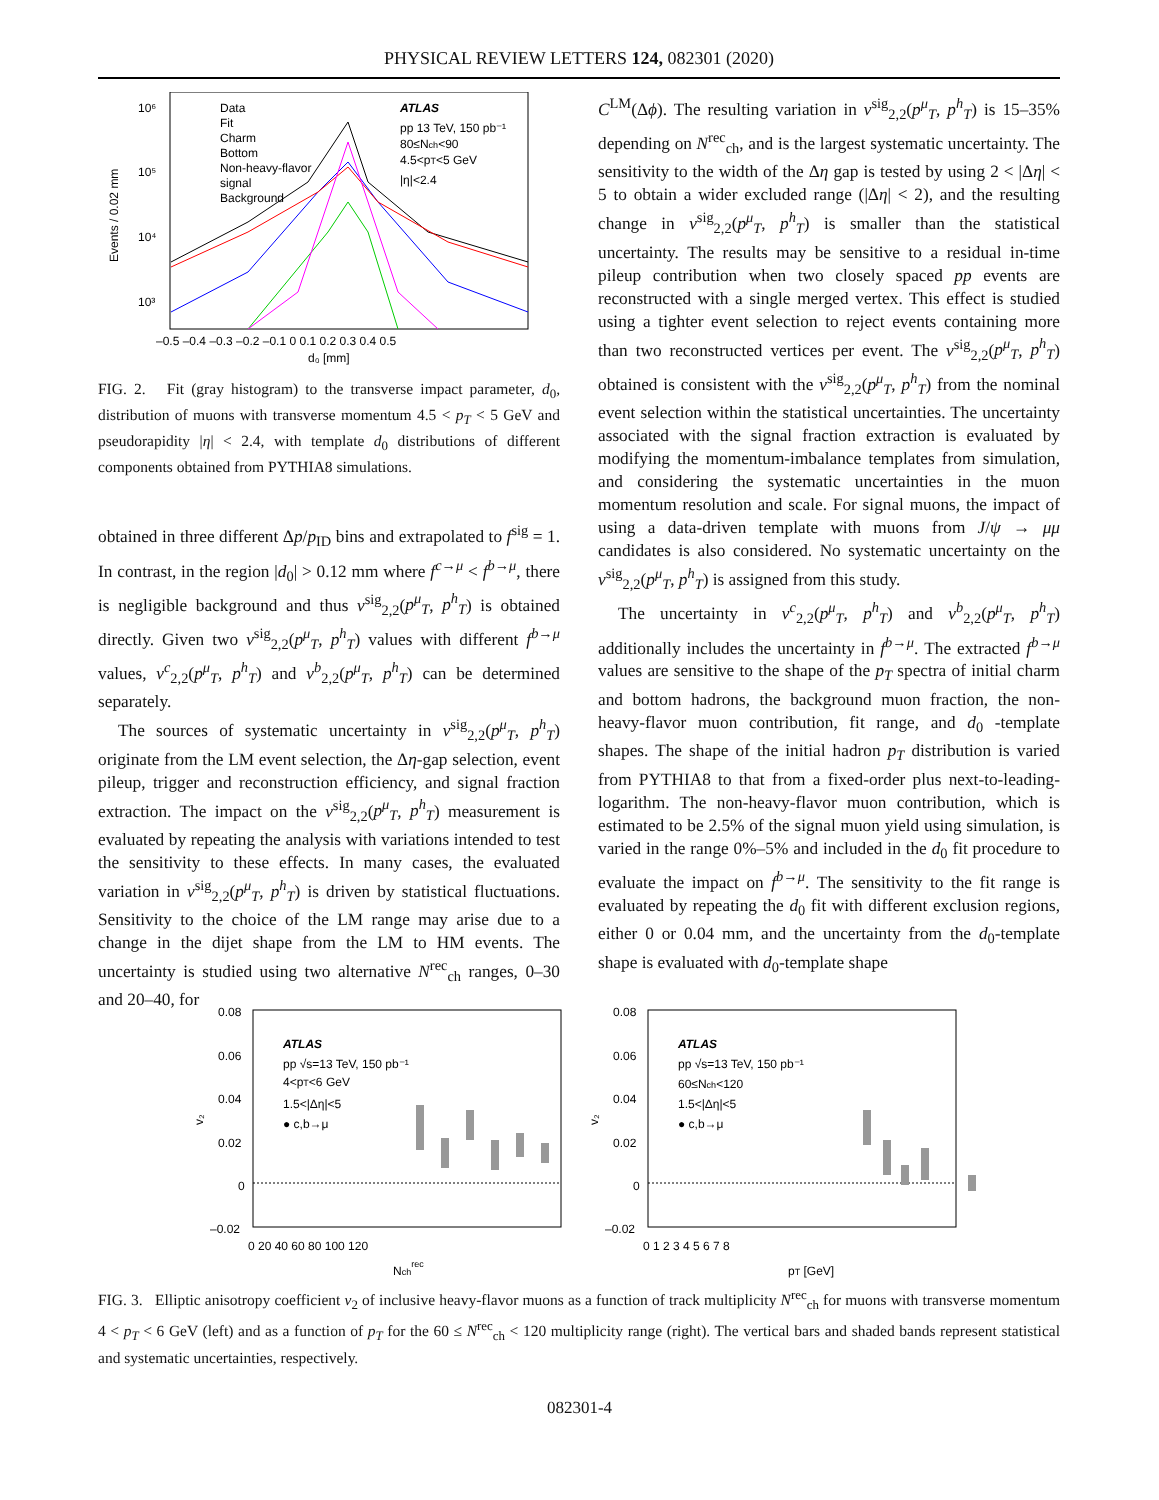PHYSICAL REVIEW LETTERS 124, 082301 (2020)
10⁶
10⁵
10⁴
10³
Events / 0.02 mm
–0.5 –0.4 –0.3 –0.2 –0.1 0 0.1 0.2 0.3 0.4 0.5
d₀ [mm]
Data
Fit
Charm
Bottom
Non-heavy-flavor
signal
Background
ATLAS
pp 13 TeV, 150 pb⁻¹
80≤Nch<90
4.5<pT<5 GeV
|η|<2.4
FIG. 2. Fit (gray histogram) to the transverse impact parameter, d<sub>0</sub>, distribution of muons with transverse momentum 4.5 < p<sub>T</sub> < 5 GeV and pseudorapidity |η| < 2.4, with template d<sub>0</sub> distributions of different components obtained from PYTHIA8 simulations.
obtained in three different Δp/p<sub>ID</sub> bins and extrapolated to f<sup>sig</sup> = 1. In contrast, in the region |d<sub>0</sub>| > 0.12 mm where f<sup>c→μ</sup> < f<sup>b→μ</sup>, there is negligible background and thus v<sup>sig</sup><sub>2,2</sub>(p<sup>μ</sup><sub>T</sub>, p<sup>h</sup><sub>T</sub>) is obtained directly. Given two v<sup>sig</sup><sub>2,2</sub>(p<sup>μ</sup><sub>T</sub>, p<sup>h</sup><sub>T</sub>) values with different f<sup>b→μ</sup> values, v<sup>c</sup><sub>2,2</sub>(p<sup>μ</sup><sub>T</sub>, p<sup>h</sup><sub>T</sub>) and v<sup>b</sup><sub>2,2</sub>(p<sup>μ</sup><sub>T</sub>, p<sup>h</sup><sub>T</sub>) can be determined separately.
The sources of systematic uncertainty in v<sup>sig</sup><sub>2,2</sub>(p<sup>μ</sup><sub>T</sub>, p<sup>h</sup><sub>T</sub>) originate from the LM event selection, the Δη-gap selection, event pileup, trigger and reconstruction efficiency, and signal fraction extraction. The impact on the v<sup>sig</sup><sub>2,2</sub>(p<sup>μ</sup><sub>T</sub>, p<sup>h</sup><sub>T</sub>) measurement is evaluated by repeating the analysis with variations intended to test the sensitivity to these effects. In many cases, the evaluated variation in v<sup>sig</sup><sub>2,2</sub>(p<sup>μ</sup><sub>T</sub>, p<sup>h</sup><sub>T</sub>) is driven by statistical fluctuations. Sensitivity to the choice of the LM range may arise due to a change in the dijet shape from the LM to HM events. The uncertainty is studied using two alternative N<sup>rec</sup><sub>ch</sub> ranges, 0–30 and 20–40, for
C<sup>LM</sup>(Δϕ). The resulting variation in v<sup>sig</sup><sub>2,2</sub>(p<sup>μ</sup><sub>T</sub>, p<sup>h</sup><sub>T</sub>) is 15–35% depending on N<sup>rec</sup><sub>ch</sub>, and is the largest systematic uncertainty. The sensitivity to the width of the Δη gap is tested by using 2 < |Δη| < 5 to obtain a wider excluded range (|Δη| < 2), and the resulting change in v<sup>sig</sup><sub>2,2</sub>(p<sup>μ</sup><sub>T</sub>, p<sup>h</sup><sub>T</sub>) is smaller than the statistical uncertainty. The results may be sensitive to a residual in-time pileup contribution when two closely spaced pp events are reconstructed with a single merged vertex. This effect is studied using a tighter event selection to reject events containing more than two reconstructed vertices per event. The v<sup>sig</sup><sub>2,2</sub>(p<sup>μ</sup><sub>T</sub>, p<sup>h</sup><sub>T</sub>) obtained is consistent with the v<sup>sig</sup><sub>2,2</sub>(p<sup>μ</sup><sub>T</sub>, p<sup>h</sup><sub>T</sub>) from the nominal event selection within the statistical uncertainties. The uncertainty associated with the signal fraction extraction is evaluated by modifying the momentum-imbalance templates from simulation, and considering the systematic uncertainties in the muon momentum resolution and scale. For signal muons, the impact of using a data-driven template with muons from J/ψ → μμ candidates is also considered. No systematic uncertainty on the v<sup>sig</sup><sub>2,2</sub>(p<sup>μ</sup><sub>T</sub>, p<sup>h</sup><sub>T</sub>) is assigned from this study.
The uncertainty in v<sup>c</sup><sub>2,2</sub>(p<sup>μ</sup><sub>T</sub>, p<sup>h</sup><sub>T</sub>) and v<sup>b</sup><sub>2,2</sub>(p<sup>μ</sup><sub>T</sub>, p<sup>h</sup><sub>T</sub>) additionally includes the uncertainty in f<sup>b→μ</sup>. The extracted f<sup>b→μ</sup> values are sensitive to the shape of the p<sub>T</sub> spectra of initial charm and bottom hadrons, the background muon fraction, the non-heavy-flavor muon contribution, fit range, and d<sub>0</sub> -template shapes. The shape of the initial hadron p<sub>T</sub> distribution is varied from PYTHIA8 to that from a fixed-order plus next-to-leading-logarithm. The non-heavy-flavor muon contribution, which is estimated to be 2.5% of the signal muon yield using simulation, is varied in the range 0%–5% and included in the d<sub>0</sub> fit procedure to evaluate the impact on f<sup>b→μ</sup>. The sensitivity to the fit range is evaluated by repeating the d<sub>0</sub> fit with different exclusion regions, either 0 or 0.04 mm, and the uncertainty from the d<sub>0</sub>-template shape is evaluated with d<sub>0</sub>-template shape
0.08
0.06
0.04
0.02
0
–0.02
v₂
0 20 40 60 80 100 120
Nchrec
ATLAS
pp √s=13 TeV, 150 pb⁻¹
4<pT<6 GeV
1.5<|Δη|<5
● c,b→μ
0.08
0.06
0.04
0.02
0
–0.02
v₂
0 1 2 3 4 5 6 7 8
pT [GeV]
ATLAS
pp √s=13 TeV, 150 pb⁻¹
60≤Nch<120
1.5<|Δη|<5
● c,b→μ
FIG. 3. Elliptic anisotropy coefficient v<sub>2</sub> of inclusive heavy-flavor muons as a function of track multiplicity N<sup>rec</sup><sub>ch</sub> for muons with transverse momentum 4 < p<sub>T</sub> < 6 GeV (left) and as a function of p<sub>T</sub> for the 60 ≤ N<sup>rec</sup><sub>ch</sub> < 120 multiplicity range (right). The vertical bars and shaded bands represent statistical and systematic uncertainties, respectively.
082301-4